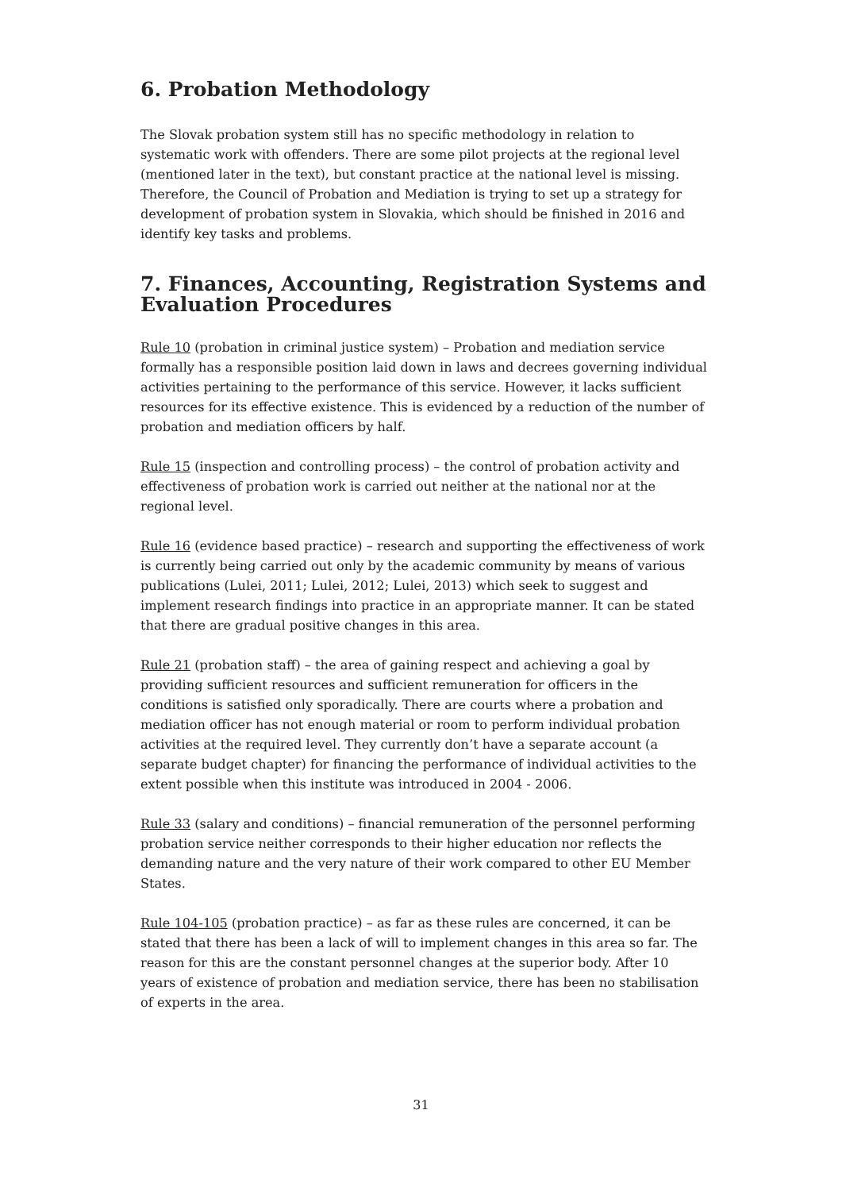6. Probation Methodology
The Slovak probation system still has no specific methodology in relation to systematic work with offenders. There are some pilot projects at the regional level (mentioned later in the text), but constant practice at the national level is missing. Therefore, the Council of Probation and Mediation is trying to set up a strategy for development of probation system in Slovakia, which should be finished in 2016 and identify key tasks and problems.
7. Finances, Accounting, Registration Systems and Evaluation Procedures
Rule 10 (probation in criminal justice system) – Probation and mediation service formally has a responsible position laid down in laws and decrees governing individual activities pertaining to the performance of this service. However, it lacks sufficient resources for its effective existence. This is evidenced by a reduction of the number of probation and mediation officers by half.
Rule 15 (inspection and controlling process) – the control of probation activity and effectiveness of probation work is carried out neither at the national nor at the regional level.
Rule 16 (evidence based practice) – research and supporting the effectiveness of work is currently being carried out only by the academic community by means of various publications (Lulei, 2011; Lulei, 2012; Lulei, 2013) which seek to suggest and implement research findings into practice in an appropriate manner. It can be stated that there are gradual positive changes in this area.
Rule 21 (probation staff) – the area of gaining respect and achieving a goal by providing sufficient resources and sufficient remuneration for officers in the conditions is satisfied only sporadically. There are courts where a probation and mediation officer has not enough material or room to perform individual probation activities at the required level. They currently don’t have a separate account (a separate budget chapter) for financing the performance of individual activities to the extent possible when this institute was introduced in 2004 - 2006.
Rule 33 (salary and conditions) – financial remuneration of the personnel performing probation service neither corresponds to their higher education nor reflects the demanding nature and the very nature of their work compared to other EU Member States.
Rule 104-105 (probation practice) – as far as these rules are concerned, it can be stated that there has been a lack of will to implement changes in this area so far. The reason for this are the constant personnel changes at the superior body. After 10 years of existence of probation and mediation service, there has been no stabilisation of experts in the area.
31